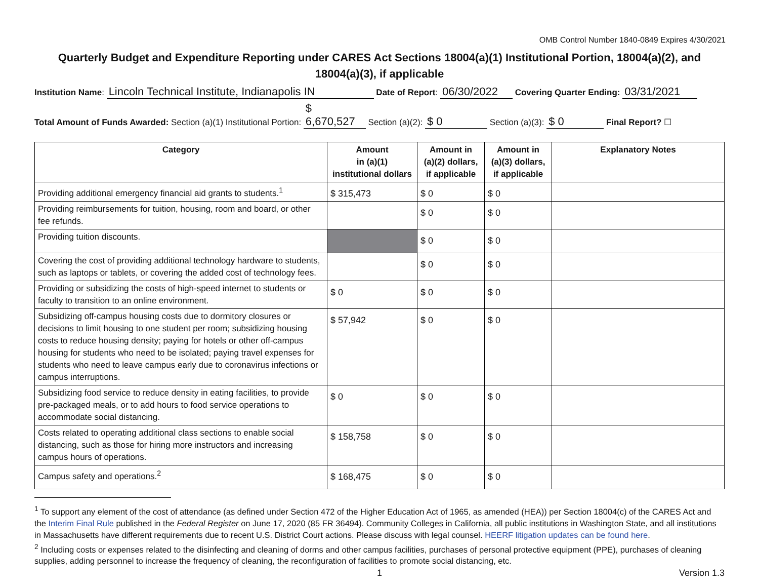OMB Control Number 1840-0849 Expires 4/30/2021
Quarterly Budget and Expenditure Reporting under CARES Act Sections 18004(a)(1) Institutional Portion, 18004(a)(2), and 18004(a)(3), if applicable
Institution Name: Lincoln Technical Institute, Indianapolis IN Date of Report: 06/30/2022 Covering Quarter Ending: 03/31/2021
Total Amount of Funds Awarded: Section (a)(1) Institutional Portion: $ 6,670,527 Section (a)(2): $ 0 Section (a)(3): $ 0 Final Report? ☐
| Category | Amount in (a)(1) institutional dollars | Amount in (a)(2) dollars, if applicable | Amount in (a)(3) dollars, if applicable | Explanatory Notes |
| --- | --- | --- | --- | --- |
| Providing additional emergency financial aid grants to students.<sup>1</sup> | $ 315,473 | $ 0 | $ 0 | |
| Providing reimbursements for tuition, housing, room and board, or other fee refunds. | | $ 0 | $ 0 | |
| Providing tuition discounts. | | $ 0 | $ 0 | |
| Covering the cost of providing additional technology hardware to students, such as laptops or tablets, or covering the added cost of technology fees. | | $ 0 | $ 0 | |
| Providing or subsidizing the costs of high-speed internet to students or faculty to transition to an online environment. | $ 0 | $ 0 | $ 0 | |
| Subsidizing off-campus housing costs due to dormitory closures or decisions to limit housing to one student per room; subsidizing housing costs to reduce housing density; paying for hotels or other off-campus housing for students who need to be isolated; paying travel expenses for students who need to leave campus early due to coronavirus infections or campus interruptions. | $ 57,942 | $ 0 | $ 0 | |
| Subsidizing food service to reduce density in eating facilities, to provide pre-packaged meals, or to add hours to food service operations to accommodate social distancing. | $ 0 | $ 0 | $ 0 | |
| Costs related to operating additional class sections to enable social distancing, such as those for hiring more instructors and increasing campus hours of operations. | $ 158,758 | $ 0 | $ 0 | |
| Campus safety and operations.<sup>2</sup> | $ 168,475 | $ 0 | $ 0 | |
<sup>1</sup> To support any element of the cost of attendance (as defined under Section 472 of the Higher Education Act of 1965, as amended (HEA)) per Section 18004(c) of the CARES Act and the Interim Final Rule published in the Federal Register on June 17, 2020 (85 FR 36494). Community Colleges in California, all public institutions in Washington State, and all institutions in Massachusetts have different requirements due to recent U.S. District Court actions. Please discuss with legal counsel. HEERF litigation updates can be found here.
<sup>2</sup> Including costs or expenses related to the disinfecting and cleaning of dorms and other campus facilities, purchases of personal protective equipment (PPE), purchases of cleaning supplies, adding personnel to increase the frequency of cleaning, the reconfiguration of facilities to promote social distancing, etc.
1 Version 1.3